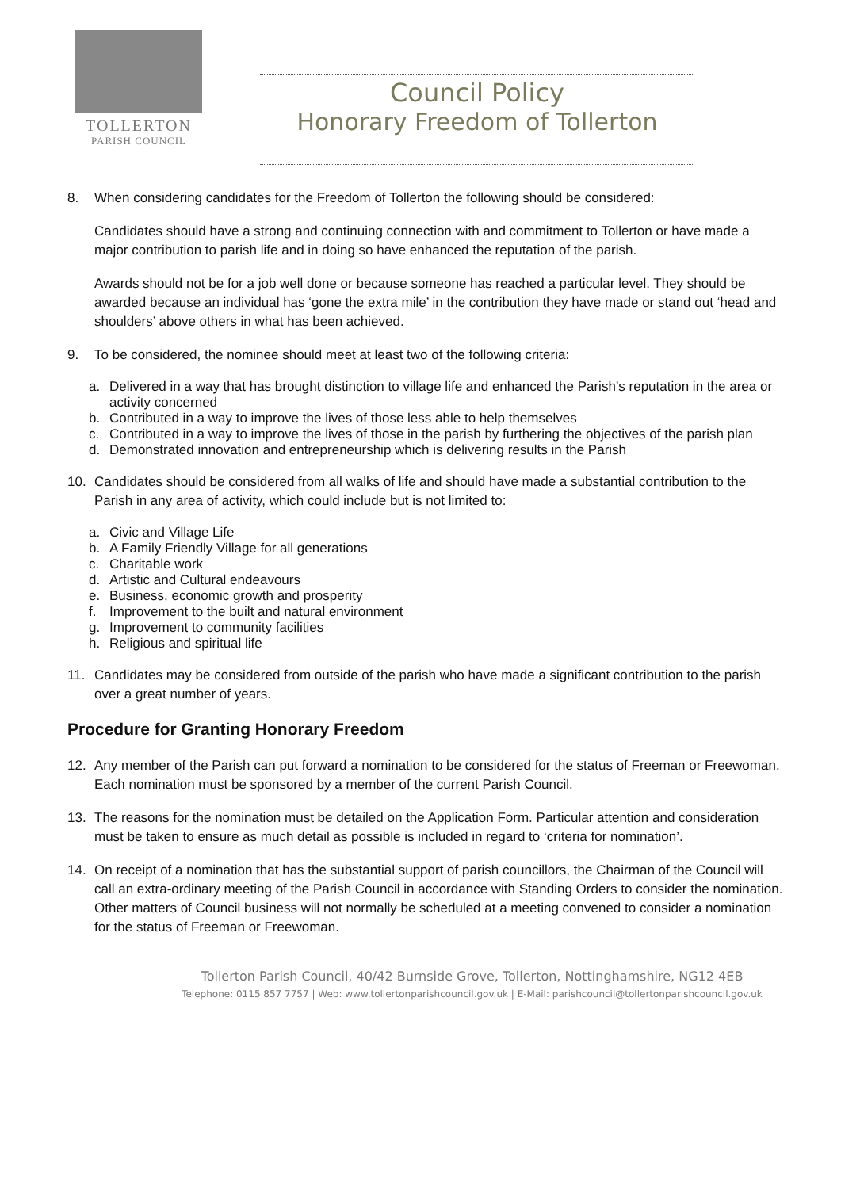TOLLERTON
PARISH COUNCIL
Council Policy
Honorary Freedom of Tollerton
8. When considering candidates for the Freedom of Tollerton the following should be considered:
Candidates should have a strong and continuing connection with and commitment to Tollerton or have made a major contribution to parish life and in doing so have enhanced the reputation of the parish.
Awards should not be for a job well done or because someone has reached a particular level. They should be awarded because an individual has ‘gone the extra mile’ in the contribution they have made or stand out ‘head and shoulders’ above others in what has been achieved.
9. To be considered, the nominee should meet at least two of the following criteria:
a. Delivered in a way that has brought distinction to village life and enhanced the Parish’s reputation in the area or activity concerned
b. Contributed in a way to improve the lives of those less able to help themselves
c. Contributed in a way to improve the lives of those in the parish by furthering the objectives of the parish plan
d. Demonstrated innovation and entrepreneurship which is delivering results in the Parish
10. Candidates should be considered from all walks of life and should have made a substantial contribution to the Parish in any area of activity, which could include but is not limited to:
a. Civic and Village Life
b. A Family Friendly Village for all generations
c. Charitable work
d. Artistic and Cultural endeavours
e. Business, economic growth and prosperity
f. Improvement to the built and natural environment
g. Improvement to community facilities
h. Religious and spiritual life
11. Candidates may be considered from outside of the parish who have made a significant contribution to the parish over a great number of years.
Procedure for Granting Honorary Freedom
12. Any member of the Parish can put forward a nomination to be considered for the status of Freeman or Freewoman. Each nomination must be sponsored by a member of the current Parish Council.
13. The reasons for the nomination must be detailed on the Application Form. Particular attention and consideration must be taken to ensure as much detail as possible is included in regard to ‘criteria for nomination’.
14. On receipt of a nomination that has the substantial support of parish councillors, the Chairman of the Council will call an extra-ordinary meeting of the Parish Council in accordance with Standing Orders to consider the nomination. Other matters of Council business will not normally be scheduled at a meeting convened to consider a nomination for the status of Freeman or Freewoman.
Tollerton Parish Council, 40/42 Burnside Grove, Tollerton, Nottinghamshire, NG12 4EB
Telephone: 0115 857 7757 | Web: www.tollertonparishcouncil.gov.uk | E-Mail: parishcouncil@tollertonparishcouncil.gov.uk